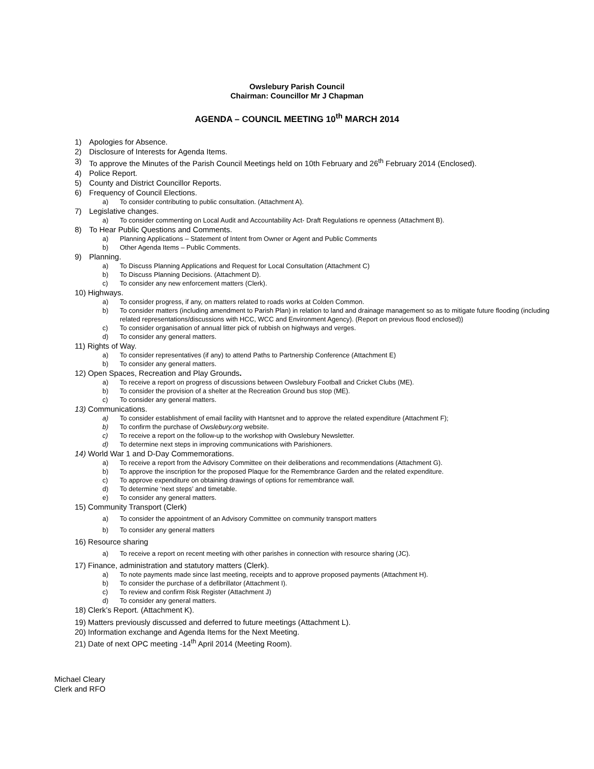Owslebury Parish Council
Chairman: Councillor Mr J Chapman
AGENDA – COUNCIL MEETING 10<sup>th</sup> MARCH 2014
1) Apologies for Absence.
2) Disclosure of Interests for Agenda Items.
3) To approve the Minutes of the Parish Council Meetings held on 10th February and 26<sup>th</sup> February 2014 (Enclosed).
4) Police Report.
5) County and District Councillor Reports.
6) Frequency of Council Elections.
a) To consider contributing to public consultation. (Attachment A).
7) Legislative changes.
a) To consider commenting on Local Audit and Accountability Act- Draft Regulations re openness (Attachment B).
8) To Hear Public Questions and Comments.
a) Planning Applications – Statement of Intent from Owner or Agent and Public Comments
b) Other Agenda Items – Public Comments.
9) Planning.
a) To Discuss Planning Applications and Request for Local Consultation (Attachment C)
b) To Discuss Planning Decisions. (Attachment D).
c) To consider any new enforcement matters (Clerk).
10) Highways.
a) To consider progress, if any, on matters related to roads works at Colden Common.
b) To consider matters (including amendment to Parish Plan) in relation to land and drainage management so as to mitigate future flooding (including related representations/discussions with HCC, WCC and Environment Agency). (Report on previous flood enclosed))
c) To consider organisation of annual litter pick of rubbish on highways and verges.
d) To consider any general matters.
11) Rights of Way.
a) To consider representatives (if any) to attend Paths to Partnership Conference (Attachment E)
b) To consider any general matters.
12) Open Spaces, Recreation and Play Grounds.
a) To receive a report on progress of discussions between Owslebury Football and Cricket Clubs (ME).
b) To consider the provision of a shelter at the Recreation Ground bus stop (ME).
c) To consider any general matters.
13) Communications.
a) To consider establishment of email facility with Hantsnet and to approve the related expenditure (Attachment F);
b) To confirm the purchase of Owslebury.org website.
c) To receive a report on the follow-up to the workshop with Owslebury Newsletter.
d) To determine next steps in improving communications with Parishioners.
14) World War 1 and D-Day Commemorations.
a) To receive a report from the Advisory Committee on their deliberations and recommendations (Attachment G).
b) To approve the inscription for the proposed Plaque for the Remembrance Garden and the related expenditure.
c) To approve expenditure on obtaining drawings of options for remembrance wall.
d) To determine ‘next steps’ and timetable.
e) To consider any general matters.
15) Community Transport (Clerk)
a) To consider the appointment of an Advisory Committee on community transport matters
b) To consider any general matters
16) Resource sharing
a) To receive a report on recent meeting with other parishes in connection with resource sharing (JC).
17) Finance, administration and statutory matters (Clerk).
a) To note payments made since last meeting, receipts and to approve proposed payments (Attachment H).
b) To consider the purchase of a defibrillator (Attachment I).
c) To review and confirm Risk Register (Attachment J)
d) To consider any general matters.
18) Clerk’s Report. (Attachment K).
19) Matters previously discussed and deferred to future meetings (Attachment L).
20) Information exchange and Agenda Items for the Next Meeting.
21) Date of next OPC meeting -14<sup>th</sup> April 2014 (Meeting Room).
Michael Cleary
Clerk and RFO